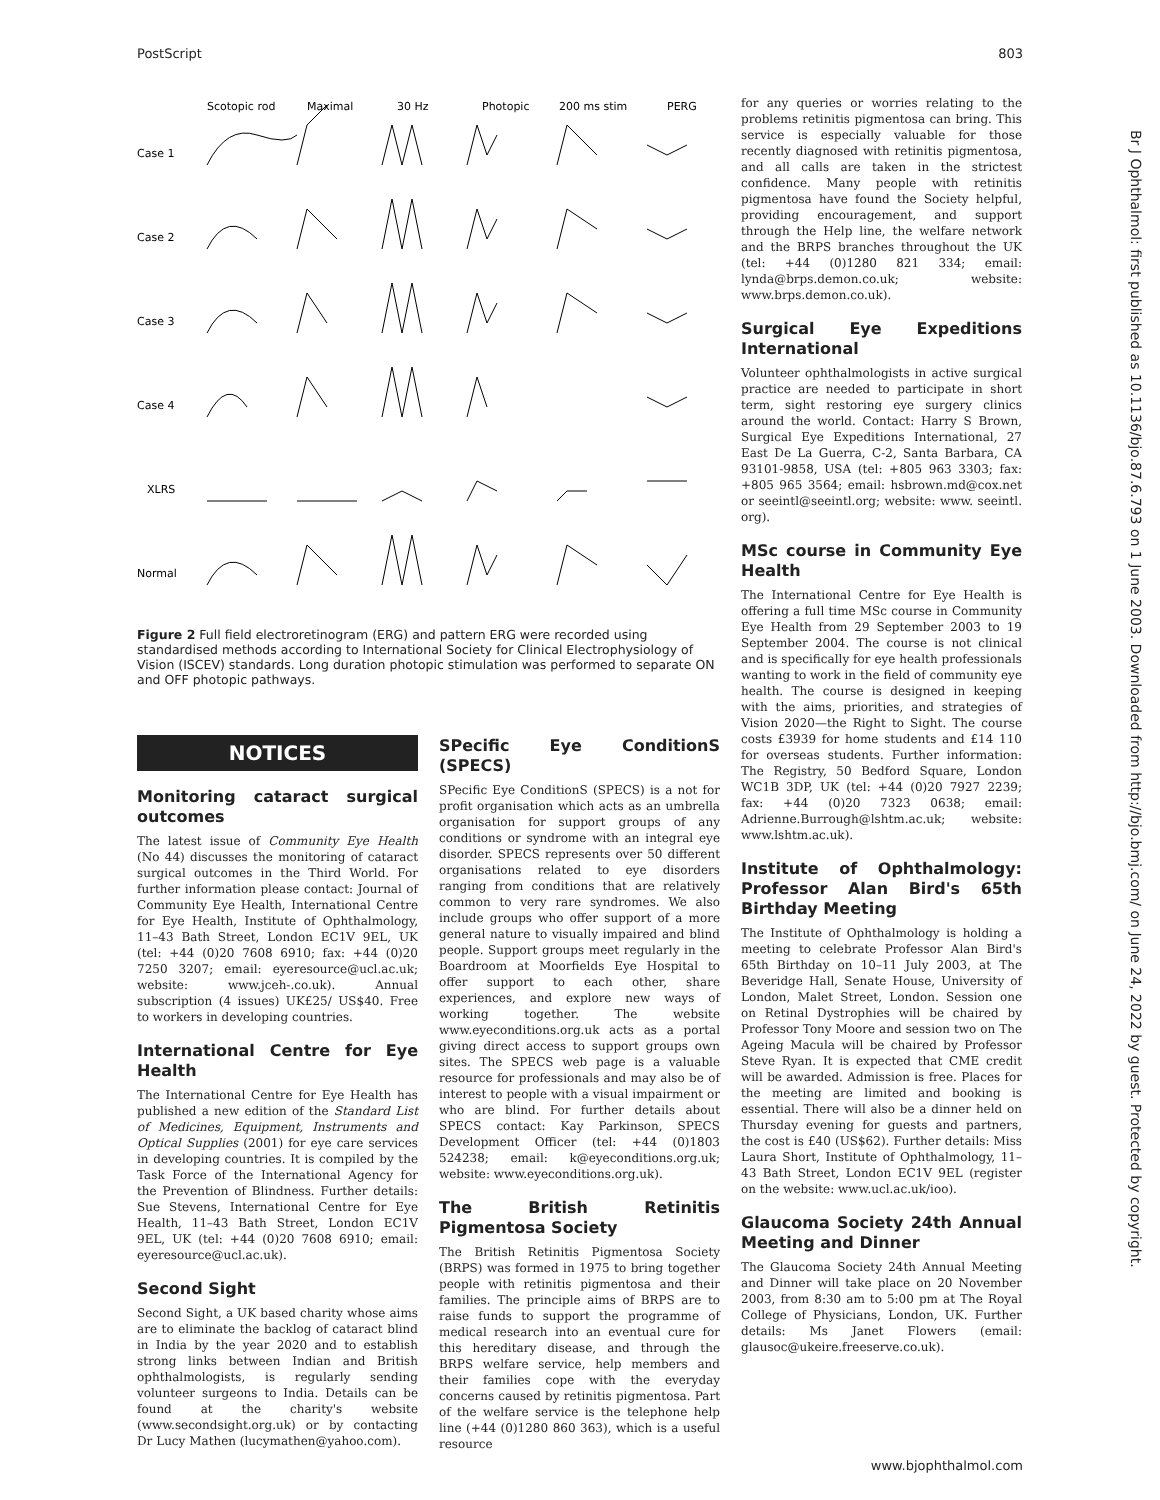PostScript 803
Br J Ophthalmol: first published as 10.1136/bjo.87.6.793 on 1 June 2003. Downloaded from http://bjo.bmj.com/ on June 24, 2022 by guest. Protected by copyright.
Scotopic rod
Maximal
30 Hz
Photopic
200 ms stim
PERG
Case 1
Case 2
Case 3
Case 4
XLRS
Normal
Figure 2 Full field electroretinogram (ERG) and pattern ERG were recorded using standardised methods according to International Society for Clinical Electrophysiology of Vision (ISCEV) standards. Long duration photopic stimulation was performed to separate ON and OFF photopic pathways.
NOTICES
Monitoring cataract surgical outcomes
The latest issue of Community Eye Health (No 44) discusses the monitoring of cataract surgical outcomes in the Third World. For further information please contact: Journal of Community Eye Health, International Centre for Eye Health, Institute of Ophthalmology, 11–43 Bath Street, London EC1V 9EL, UK (tel: +44 (0)20 7608 6910; fax: +44 (0)20 7250 3207; email: eyeresource@ucl.ac.uk; website: www.jceh-.co.uk). Annual subscription (4 issues) UK£25/ US$40. Free to workers in developing countries.
International Centre for Eye Health
The International Centre for Eye Health has published a new edition of the Standard List of Medicines, Equipment, Instruments and Optical Supplies (2001) for eye care services in developing countries. It is compiled by the Task Force of the International Agency for the Prevention of Blindness. Further details: Sue Stevens, International Centre for Eye Health, 11–43 Bath Street, London EC1V 9EL, UK (tel: +44 (0)20 7608 6910; email: eyeresource@ucl.ac.uk).
Second Sight
Second Sight, a UK based charity whose aims are to eliminate the backlog of cataract blind in India by the year 2020 and to establish strong links between Indian and British ophthalmologists, is regularly sending volunteer surgeons to India. Details can be found at the charity's website (www.secondsight.org.uk) or by contacting Dr Lucy Mathen (lucymathen@yahoo.com).
SPecific Eye ConditionS (SPECS)
SPecific Eye ConditionS (SPECS) is a not for profit organisation which acts as an umbrella organisation for support groups of any conditions or syndrome with an integral eye disorder. SPECS represents over 50 different organisations related to eye disorders ranging from conditions that are relatively common to very rare syndromes. We also include groups who offer support of a more general nature to visually impaired and blind people. Support groups meet regularly in the Boardroom at Moorfields Eye Hospital to offer support to each other, share experiences, and explore new ways of working together. The website www.eyeconditions.org.uk acts as a portal giving direct access to support groups own sites. The SPECS web page is a valuable resource for professionals and may also be of interest to people with a visual impairment or who are blind. For further details about SPECS contact: Kay Parkinson, SPECS Development Officer (tel: +44 (0)1803 524238; email: k@eyeconditions.org.uk; website: www.eyeconditions.org.uk).
The British Retinitis Pigmentosa Society
The British Retinitis Pigmentosa Society (BRPS) was formed in 1975 to bring together people with retinitis pigmentosa and their families. The principle aims of BRPS are to raise funds to support the programme of medical research into an eventual cure for this hereditary disease, and through the BRPS welfare service, help members and their families cope with the everyday concerns caused by retinitis pigmentosa. Part of the welfare service is the telephone help line (+44 (0)1280 860 363), which is a useful resource
for any queries or worries relating to the problems retinitis pigmentosa can bring. This service is especially valuable for those recently diagnosed with retinitis pigmentosa, and all calls are taken in the strictest confidence. Many people with retinitis pigmentosa have found the Society helpful, providing encouragement, and support through the Help line, the welfare network and the BRPS branches throughout the UK (tel: +44 (0)1280 821 334; email: lynda@brps.demon.co.uk; website: www.brps.demon.co.uk).
Surgical Eye Expeditions International
Volunteer ophthalmologists in active surgical practice are needed to participate in short term, sight restoring eye surgery clinics around the world. Contact: Harry S Brown, Surgical Eye Expeditions International, 27 East De La Guerra, C-2, Santa Barbara, CA 93101-9858, USA (tel: +805 963 3303; fax: +805 965 3564; email: hsbrown.md@cox.net or seeintl@seeintl.org; website: www. seeintl. org).
MSc course in Community Eye Health
The International Centre for Eye Health is offering a full time MSc course in Community Eye Health from 29 September 2003 to 19 September 2004. The course is not clinical and is specifically for eye health professionals wanting to work in the field of community eye health. The course is designed in keeping with the aims, priorities, and strategies of Vision 2020—the Right to Sight. The course costs £3939 for home students and £14 110 for overseas students. Further information: The Registry, 50 Bedford Square, London WC1B 3DP, UK (tel: +44 (0)20 7927 2239; fax: +44 (0)20 7323 0638; email: Adrienne.Burrough@lshtm.ac.uk; website: www.lshtm.ac.uk).
Institute of Ophthalmology: Professor Alan Bird's 65th Birthday Meeting
The Institute of Ophthalmology is holding a meeting to celebrate Professor Alan Bird's 65th Birthday on 10–11 July 2003, at The Beveridge Hall, Senate House, University of London, Malet Street, London. Session one on Retinal Dystrophies will be chaired by Professor Tony Moore and session two on The Ageing Macula will be chaired by Professor Steve Ryan. It is expected that CME credit will be awarded. Admission is free. Places for the meeting are limited and booking is essential. There will also be a dinner held on Thursday evening for guests and partners, the cost is £40 (US$62). Further details: Miss Laura Short, Institute of Ophthalmology, 11–43 Bath Street, London EC1V 9EL (register on the website: www.ucl.ac.uk/ioo).
Glaucoma Society 24th Annual Meeting and Dinner
The Glaucoma Society 24th Annual Meeting and Dinner will take place on 20 November 2003, from 8:30 am to 5:00 pm at The Royal College of Physicians, London, UK. Further details: Ms Janet Flowers (email: glausoc@ukeire.freeserve.co.uk).
www.bjophthalmol.com